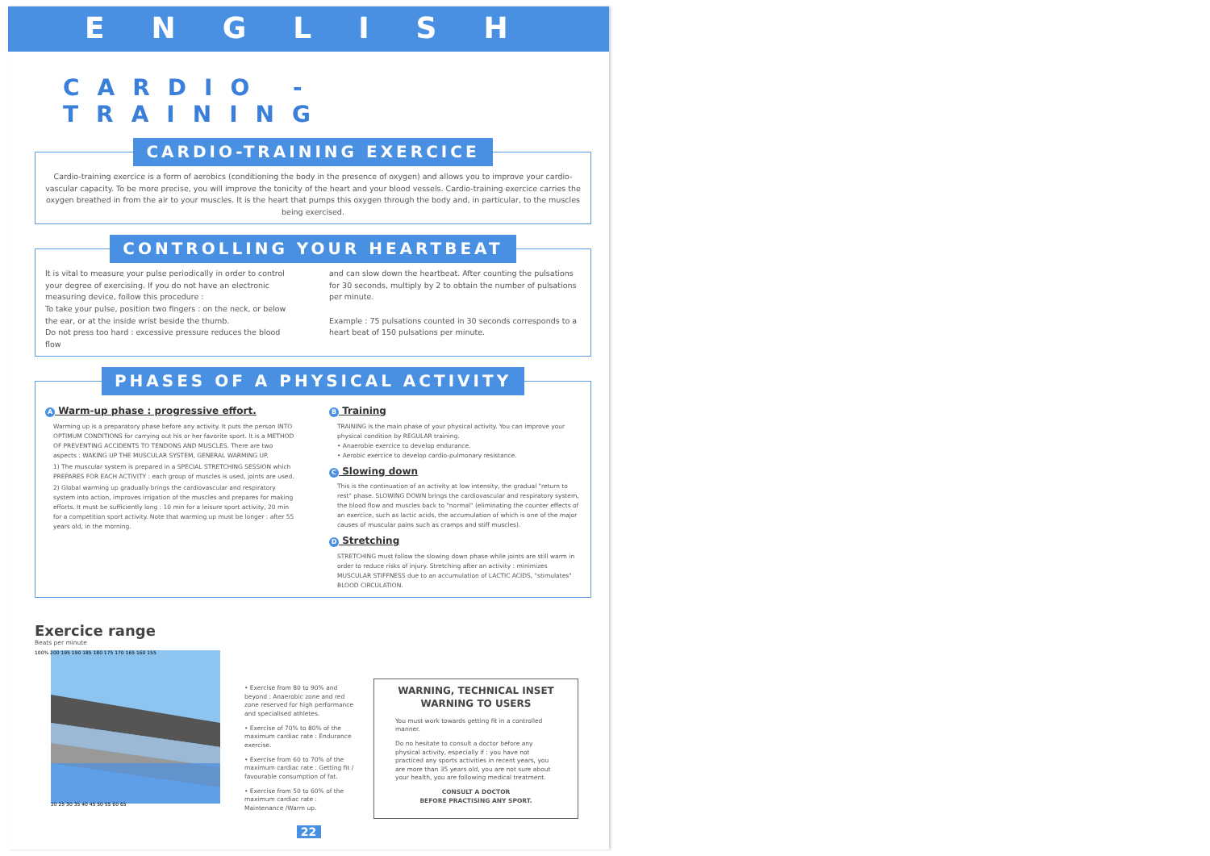ENGLISH
CARDIO - TRAINING
CARDIO-TRAINING EXERCICE
Cardio-training exercice is a form of aerobics (conditioning the body in the presence of oxygen) and allows you to improve your cardio-vascular capacity. To be more precise, you will improve the tonicity of the heart and your blood vessels. Cardio-training exercice carries the oxygen breathed in from the air to your muscles. It is the heart that pumps this oxygen through the body and, in particular, to the muscles being exercised.
CONTROLLING YOUR HEARTBEAT
It is vital to measure your pulse periodically in order to control your degree of exercising. If you do not have an electronic measuring device, follow this procedure :
To take your pulse, position two fingers : on the neck, or below the ear, or at the inside wrist beside the thumb.
Do not press too hard : excessive pressure reduces the blood flow
and can slow down the heartbeat. After counting the pulsations for 30 seconds, multiply by 2 to obtain the number of pulsations per minute.
Example : 75 pulsations counted in 30 seconds corresponds to a heart beat of 150 pulsations per minute.
PHASES OF A PHYSICAL ACTIVITY
A Warm-up phase : progressive effort.
Warming up is a preparatory phase before any activity. It puts the person INTO OPTIMUM CONDITIONS for carrying out his or her favorite sport. It is a METHOD OF PREVENTING ACCIDENTS TO TENDONS AND MUSCLES. There are two aspects : WAKING UP THE MUSCULAR SYSTEM, GENERAL WARMING UP.
1) The muscular system is prepared in a SPECIAL STRETCHING SESSION which PREPARES FOR EACH ACTIVITY : each group of muscles is used, joints are used.
2) Global warming up gradually brings the cardiovascular and respiratory system into action, improves irrigation of the muscles and prepares for making efforts. It must be sufficiently long : 10 min for a leisure sport activity, 20 min for a competition sport activity. Note that warming up must be longer : after 55 years old, in the morning.
B Training
TRAINING is the main phase of your physical activity. You can improve your physical condition by REGULAR training.
• Anaerobie exercice to develop endurance.
• Aerobic exercice to develop cardio-pulmonary resistance.
C Slowing down
This is the continuation of an activity at low intensity, the gradual "return to rest" phase. SLOWING DOWN brings the cardiovascular and respiratory system, the blood flow and muscles back to "normal" (eliminating the counter effects of an exercice, such as lactic acids, the accumulation of which is one of the major causes of muscular pains such as cramps and stiff muscles).
D Stretching
STRETCHING must follow the slowing down phase while joints are still warm in order to reduce risks of injury. Stretching after an activity : minimizes MUSCULAR STIFFNESS due to an accumulation of LACTIC ACIDS, "stimulates" BLOOD CIRCULATION.
Exercice range
Beats per minute
100% 200 195 190 185 180 175 170 165 160 155
20 25 30 35 40 45 50 55 60 65
• Exercise from 80 to 90% and beyond : Anaerobic zone and red zone reserved for high performance and specialised athletes.
• Exercise of 70% to 80% of the maximum cardiac rate : Endurance exercise.
• Exercise from 60 to 70% of the maximum cardiac rate : Getting fit / favourable consumption of fat.
• Exercise from 50 to 60% of the maximum cardiac rate : Maintenance /Warm up.
WARNING, TECHNICAL INSET
WARNING TO USERS
You must work towards getting fit in a controlled manner.
Do no hesitate to consult a doctor before any physical activity, especially if : you have not practiced any sports activities in recent years, you are more than 35 years old, you are not sure about your health, you are following medical treatment.
CONSULT A DOCTOR
BEFORE PRACTISING ANY SPORT.
22